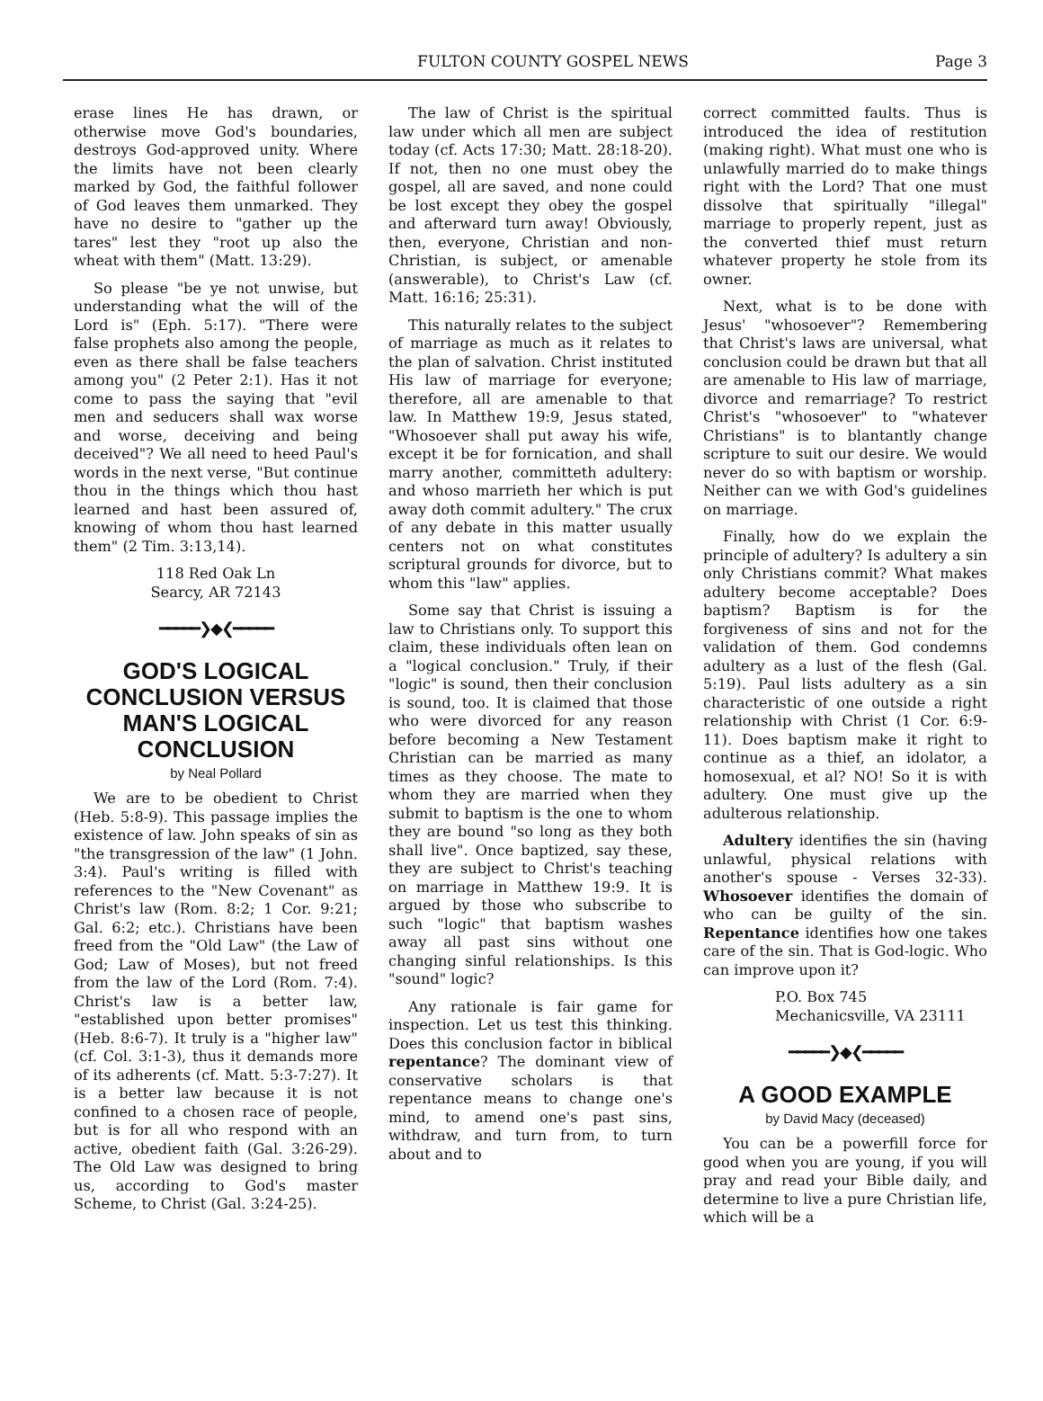FULTON COUNTY GOSPEL NEWS Page 3
erase lines He has drawn, or otherwise move God's boundaries, destroys God-approved unity. Where the limits have not been clearly marked by God, the faithful follower of God leaves them unmarked. They have no desire to "gather up the tares" lest they "root up also the wheat with them" (Matt. 13:29).
So please "be ye not unwise, but understanding what the will of the Lord is" (Eph. 5:17). "There were false prophets also among the people, even as there shall be false teachers among you" (2 Peter 2:1). Has it not come to pass the saying that "evil men and seducers shall wax worse and worse, deceiving and being deceived"? We all need to heed Paul's words in the next verse, "But continue thou in the things which thou hast learned and hast been assured of, knowing of whom thou hast learned them" (2 Tim. 3:13,14).
118 Red Oak Ln
Searcy, AR 72143
━━━━━❯◆❮━━━━━
GOD'S LOGICAL CONCLUSION VERSUS MAN'S LOGICAL CONCLUSION
by Neal Pollard
We are to be obedient to Christ (Heb. 5:8-9). This passage implies the existence of law. John speaks of sin as "the transgression of the law" (1 John. 3:4). Paul's writing is filled with references to the "New Covenant" as Christ's law (Rom. 8:2; 1 Cor. 9:21; Gal. 6:2; etc.). Christians have been freed from the "Old Law" (the Law of God; Law of Moses), but not freed from the law of the Lord (Rom. 7:4). Christ's law is a better law, "established upon better promises" (Heb. 8:6-7). It truly is a "higher law" (cf. Col. 3:1-3), thus it demands more of its adherents (cf. Matt. 5:3-7:27). It is a better law because it is not confined to a chosen race of people, but is for all who respond with an active, obedient faith (Gal. 3:26-29). The Old Law was designed to bring us, according to God's master Scheme, to Christ (Gal. 3:24-25).
The law of Christ is the spiritual law under which all men are subject today (cf. Acts 17:30; Matt. 28:18-20). If not, then no one must obey the gospel, all are saved, and none could be lost except they obey the gospel and afterward turn away! Obviously, then, everyone, Christian and non-Christian, is subject, or amenable (answerable), to Christ's Law (cf. Matt. 16:16; 25:31).
This naturally relates to the subject of marriage as much as it relates to the plan of salvation. Christ instituted His law of marriage for everyone; therefore, all are amenable to that law. In Matthew 19:9, Jesus stated, "Whosoever shall put away his wife, except it be for fornication, and shall marry another, committeth adultery: and whoso marrieth her which is put away doth commit adultery." The crux of any debate in this matter usually centers not on what constitutes scriptural grounds for divorce, but to whom this "law" applies.
Some say that Christ is issuing a law to Christians only. To support this claim, these individuals often lean on a "logical conclusion." Truly, if their "logic" is sound, then their conclusion is sound, too. It is claimed that those who were divorced for any reason before becoming a New Testament Christian can be married as many times as they choose. The mate to whom they are married when they submit to baptism is the one to whom they are bound "so long as they both shall live". Once baptized, say these, they are subject to Christ's teaching on marriage in Matthew 19:9. It is argued by those who subscribe to such "logic" that baptism washes away all past sins without one changing sinful relationships. Is this "sound" logic?
Any rationale is fair game for inspection. Let us test this thinking. Does this conclusion factor in biblical repentance? The dominant view of conservative scholars is that repentance means to change one's mind, to amend one's past sins, withdraw, and turn from, to turn about and to
correct committed faults. Thus is introduced the idea of restitution (making right). What must one who is unlawfully married do to make things right with the Lord? That one must dissolve that spiritually "illegal" marriage to properly repent, just as the converted thief must return whatever property he stole from its owner.
Next, what is to be done with Jesus' "whosoever"? Remembering that Christ's laws are universal, what conclusion could be drawn but that all are amenable to His law of marriage, divorce and remarriage? To restrict Christ's "whosoever" to "whatever Christians" is to blantantly change scripture to suit our desire. We would never do so with baptism or worship. Neither can we with God's guidelines on marriage.
Finally, how do we explain the principle of adultery? Is adultery a sin only Christians commit? What makes adultery become acceptable? Does baptism? Baptism is for the forgiveness of sins and not for the validation of them. God condemns adultery as a lust of the flesh (Gal. 5:19). Paul lists adultery as a sin characteristic of one outside a right relationship with Christ (1 Cor. 6:9-11). Does baptism make it right to continue as a thief, an idolator, a homosexual, et al? NO! So it is with adultery. One must give up the adulterous relationship.
Adultery identifies the sin (having unlawful, physical relations with another's spouse - Verses 32-33). Whosoever identifies the domain of who can be guilty of the sin. Repentance identifies how one takes care of the sin. That is God-logic. Who can improve upon it?
P.O. Box 745
Mechanicsville, VA 23111
━━━━━❯◆❮━━━━━
A GOOD EXAMPLE
by David Macy (deceased)
You can be a powerfill force for good when you are young, if you will pray and read your Bible daily, and determine to live a pure Christian life, which will be a